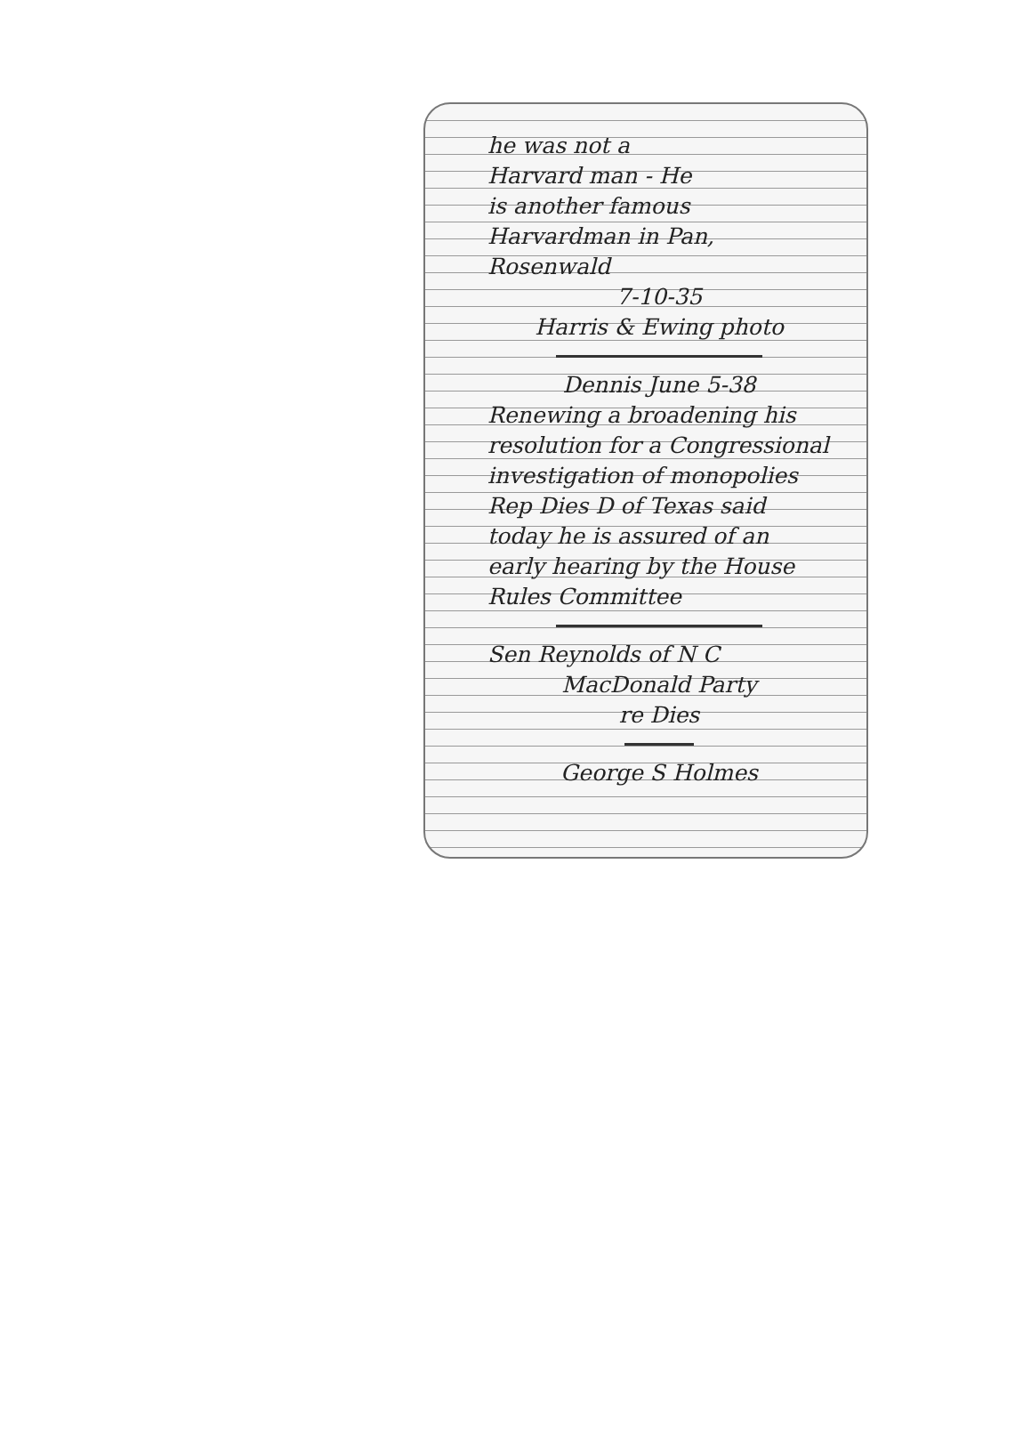he was not a
Harvard man - He
is another famous
Harvardman in Pan,
Rosenwald
7-10-35
Harris & Ewing photo
Dennis June 5-38
Renewing a broadening his resolution for a Congressional investigation of monopolies Rep Dies D of Texas said today he is assured of an early hearing by the House Rules Committee
Sen Reynolds of N C
MacDonald Party
re Dies
George S Holmes